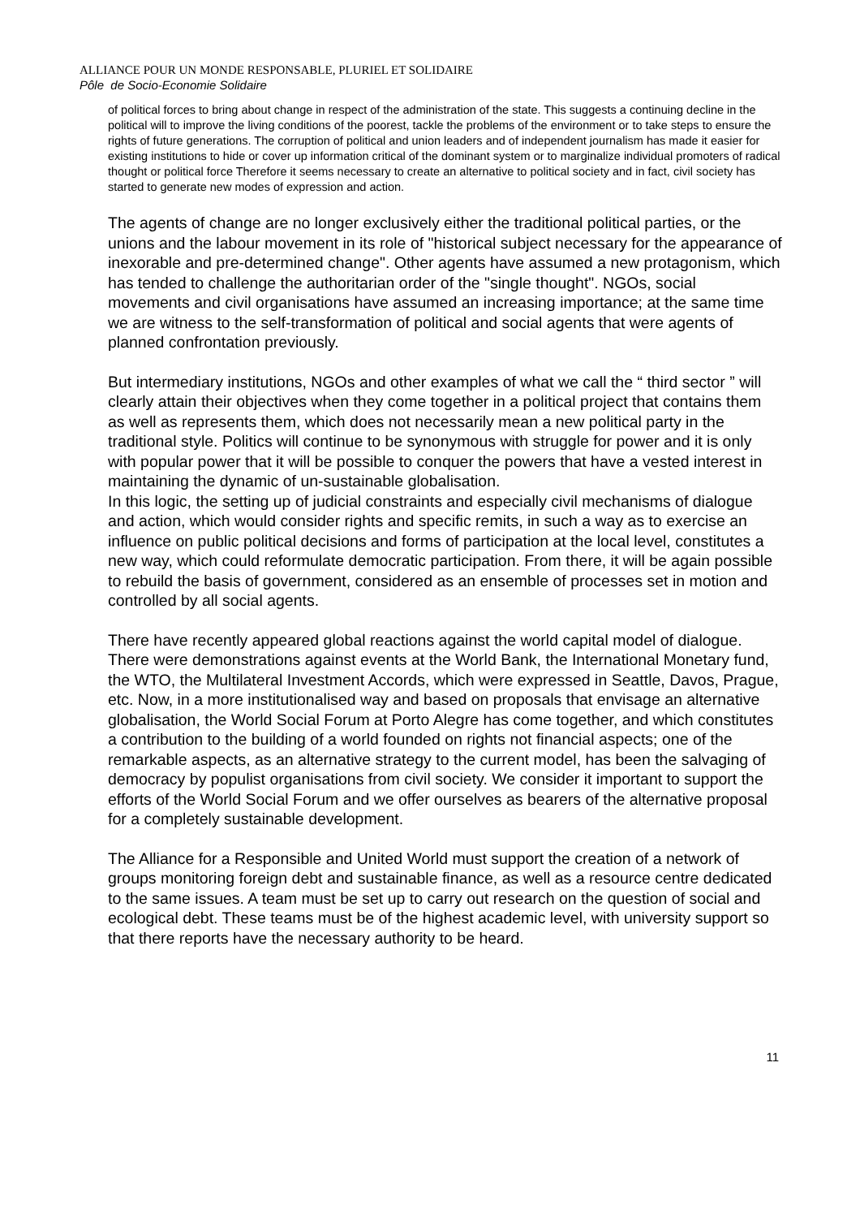ALLIANCE POUR UN MONDE RESPONSABLE, PLURIEL ET SOLIDAIRE
Pôle de Socio-Economie Solidaire
of political forces to bring about change in respect of the administration of the state. This suggests a continuing decline in the political will to improve the living conditions of the poorest, tackle the problems of the environment or to take steps to ensure the rights of future generations. The corruption of political and union leaders and of independent journalism has made it easier for existing institutions to hide or cover up information critical of the dominant system or to marginalize individual promoters of radical thought or political force Therefore it seems necessary to create an alternative to political society and in fact, civil society has started to generate new modes of expression and action.
The agents of change are no longer exclusively either the traditional political parties, or the unions and the labour movement in its role of "historical subject necessary for the appearance of inexorable and pre-determined change". Other agents have assumed a new protagonism, which has tended to challenge the authoritarian order of the "single thought". NGOs, social movements and civil organisations have assumed an increasing importance; at the same time we are witness to the self-transformation of political and social agents that were agents of planned confrontation previously.
But intermediary institutions, NGOs and other examples of what we call the “ third sector ” will clearly attain their objectives when they come together in a political project that contains them as well as represents them, which does not necessarily mean a new political party in the traditional style. Politics will continue to be synonymous with struggle for power and it is only with popular power that it will be possible to conquer the powers that have a vested interest in maintaining the dynamic of un-sustainable globalisation.
In this logic, the setting up of judicial constraints and especially civil mechanisms of dialogue and action, which would consider rights and specific remits, in such a way as to exercise an influence on public political decisions and forms of participation at the local level, constitutes a new way, which could reformulate democratic participation. From there, it will be again possible to rebuild the basis of government, considered as an ensemble of processes set in motion and controlled by all social agents.
There have recently appeared global reactions against the world capital model of dialogue. There were demonstrations against events at the World Bank, the International Monetary fund, the WTO, the Multilateral Investment Accords, which were expressed in Seattle, Davos, Prague, etc. Now, in a more institutionalised way and based on proposals that envisage an alternative globalisation, the World Social Forum at Porto Alegre has come together, and which constitutes a contribution to the building of a world founded on rights not financial aspects; one of the remarkable aspects, as an alternative strategy to the current model, has been the salvaging of democracy by populist organisations from civil society. We consider it important to support the efforts of the World Social Forum and we offer ourselves as bearers of the alternative proposal for a completely sustainable development.
The Alliance for a Responsible and United World must support the creation of a network of groups monitoring foreign debt and sustainable finance, as well as a resource centre dedicated to the same issues. A team must be set up to carry out research on the question of social and ecological debt. These teams must be of the highest academic level, with university support so that there reports have the necessary authority to be heard.
11